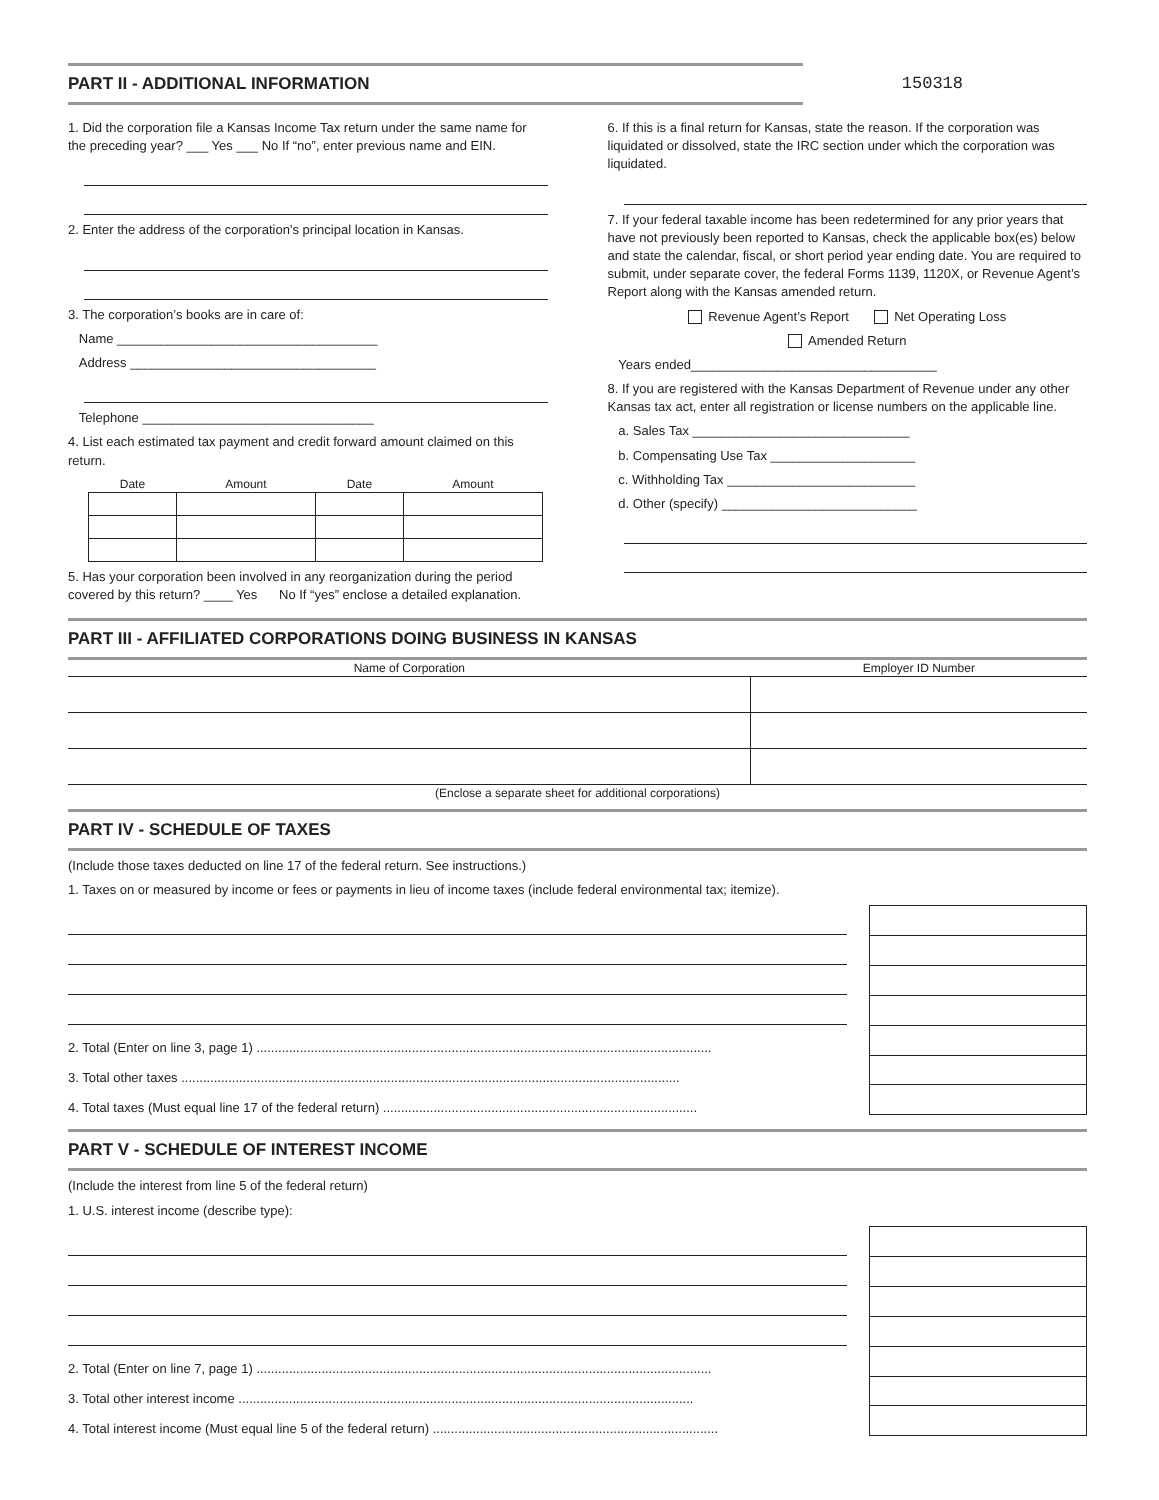PART II - ADDITIONAL INFORMATION 150318
1. Did the corporation file a Kansas Income Tax return under the same name for the preceding year? ___ Yes ___ No If “no”, enter previous name and EIN.
2. Enter the address of the corporation’s principal location in Kansas.
3. The corporation’s books are in care of:
Name ____________________________________
Address __________________________________
Telephone ________________________________
4. List each estimated tax payment and credit forward amount claimed on this return.
| Date | Amount | Date | Amount |
| --- | --- | --- | --- |
5. Has your corporation been involved in any reorganization during the period covered by this return? ____ Yes No If “yes” enclose a detailed explanation.
6. If this is a final return for Kansas, state the reason. If the corporation was liquidated or dissolved, state the IRC section under which the corporation was liquidated.
7. If your federal taxable income has been redetermined for any prior years that have not previously been reported to Kansas, check the applicable box(es) below and state the calendar, fiscal, or short period year ending date. You are required to submit, under separate cover, the federal Forms 1139, 1120X, or Revenue Agent’s Report along with the Kansas amended return.
Revenue Agent’s Report Net Operating Loss
Amended Return
Years ended__________________________________
8. If you are registered with the Kansas Department of Revenue under any other Kansas tax act, enter all registration or license numbers on the applicable line.
a. Sales Tax ______________________________
b. Compensating Use Tax ____________________
c. Withholding Tax __________________________
d. Other (specify) ___________________________
PART III - AFFILIATED CORPORATIONS DOING BUSINESS IN KANSAS
| Name of Corporation | Employer ID Number |
| --- | --- |
| (Enclose a separate sheet for additional corporations) | |
PART IV - SCHEDULE OF TAXES
(Include those taxes deducted on line 17 of the federal return. See instructions.)
1. Taxes on or measured by income or fees or payments in lieu of income taxes (include federal environmental tax; itemize).
2. Total (Enter on line 3, page 1) ..............................................................................................................................
3. Total other taxes ..........................................................................................................................................
4. Total taxes (Must equal line 17 of the federal return) .......................................................................................
PART V - SCHEDULE OF INTEREST INCOME
(Include the interest from line 5 of the federal return)
1. U.S. interest income (describe type):
2. Total (Enter on line 7, page 1) ..............................................................................................................................
3. Total other interest income ..............................................................................................................................
4. Total interest income (Must equal line 5 of the federal return) ...............................................................................